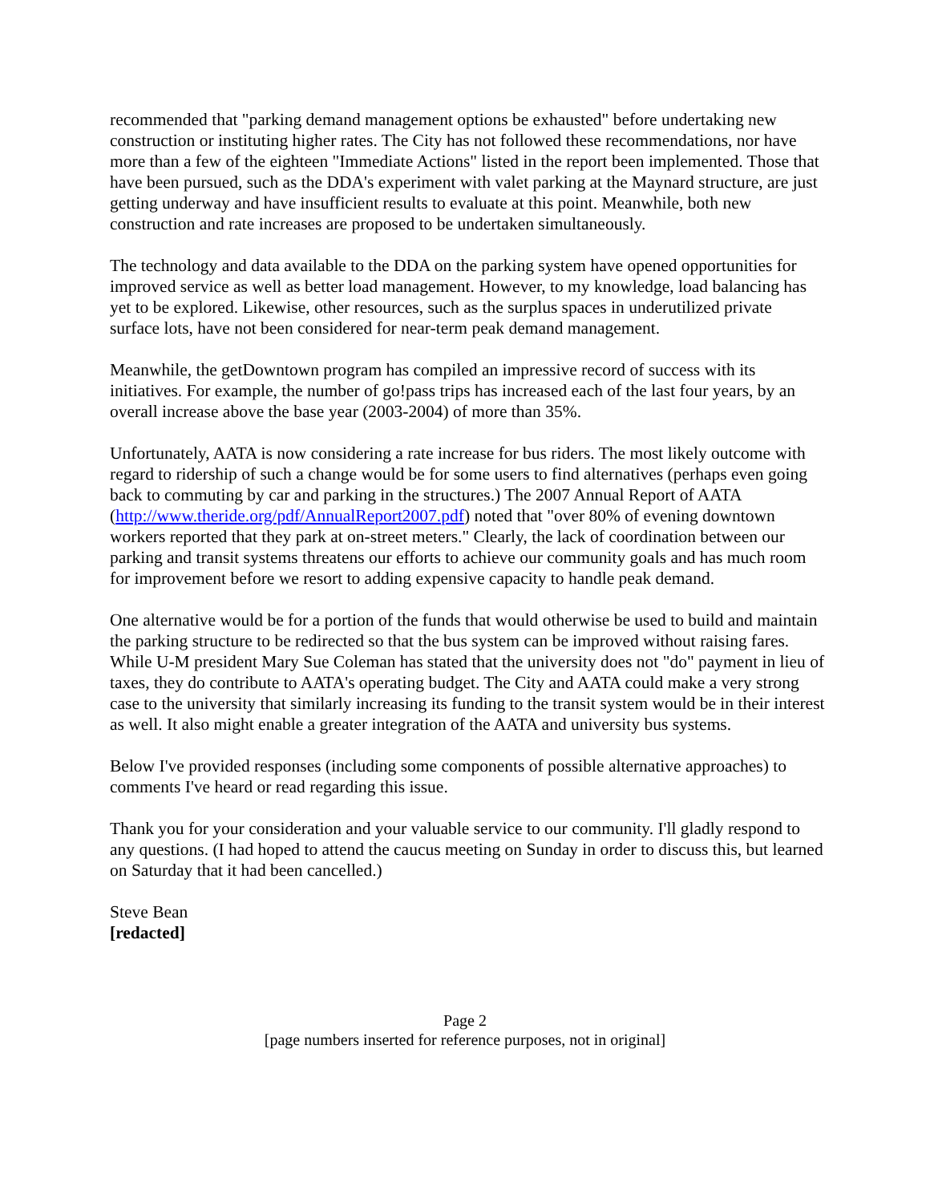recommended that "parking demand management options be exhausted" before undertaking new construction or instituting higher rates. The City has not followed these recommendations, nor have more than a few of the eighteen "Immediate Actions" listed in the report been implemented. Those that have been pursued, such as the DDA's experiment with valet parking at the Maynard structure, are just getting underway and have insufficient results to evaluate at this point. Meanwhile, both new construction and rate increases are proposed to be undertaken simultaneously.
The technology and data available to the DDA on the parking system have opened opportunities for improved service as well as better load management. However, to my knowledge, load balancing has yet to be explored. Likewise, other resources, such as the surplus spaces in underutilized private surface lots, have not been considered for near-term peak demand management.
Meanwhile, the getDowntown program has compiled an impressive record of success with its initiatives. For example, the number of go!pass trips has increased each of the last four years, by an overall increase above the base year (2003-2004) of more than 35%.
Unfortunately, AATA is now considering a rate increase for bus riders. The most likely outcome with regard to ridership of such a change would be for some users to find alternatives (perhaps even going back to commuting by car and parking in the structures.) The 2007 Annual Report of AATA (http://www.theride.org/pdf/AnnualReport2007.pdf) noted that "over 80% of evening downtown workers reported that they park at on-street meters." Clearly, the lack of coordination between our parking and transit systems threatens our efforts to achieve our community goals and has much room for improvement before we resort to adding expensive capacity to handle peak demand.
One alternative would be for a portion of the funds that would otherwise be used to build and maintain the parking structure to be redirected so that the bus system can be improved without raising fares. While U-M president Mary Sue Coleman has stated that the university does not "do" payment in lieu of taxes, they do contribute to AATA's operating budget. The City and AATA could make a very strong case to the university that similarly increasing its funding to the transit system would be in their interest as well. It also might enable a greater integration of the AATA and university bus systems.
Below I've provided responses (including some components of possible alternative approaches) to comments I've heard or read regarding this issue.
Thank you for your consideration and your valuable service to our community. I'll gladly respond to any questions. (I had hoped to attend the caucus meeting on Sunday in order to discuss this, but learned on Saturday that it had been cancelled.)
Steve Bean
[redacted]
Page 2
[page numbers inserted for reference purposes, not in original]